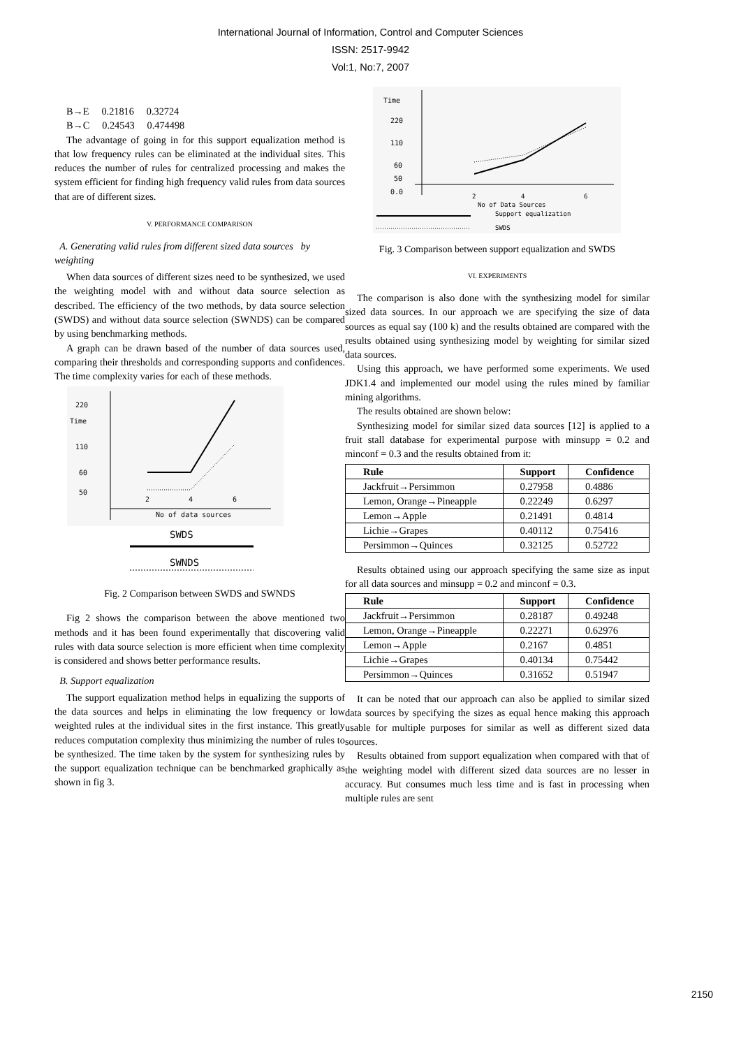International Journal of Information, Control and Computer Sciences
ISSN: 2517-9942
Vol:1, No:7, 2007
B→E 0.21816 0.32724
B→C 0.24543 0.474498
The advantage of going in for this support equalization method is that low frequency rules can be eliminated at the individual sites. This reduces the number of rules for centralized processing and makes the system efficient for finding high frequency valid rules from data sources that are of different sizes.
V. PERFORMANCE COMPARISON
A. Generating valid rules from different sized data sources by weighting
When data sources of different sizes need to be synthesized, we used the weighting model with and without data source selection as described. The efficiency of the two methods, by data source selection (SWDS) and without data source selection (SWNDS) can be compared by using benchmarking methods.
A graph can be drawn based of the number of data sources used, comparing their thresholds and corresponding supports and confidences. The time complexity varies for each of these methods.
220
Time
110
60
50
2
4
6
No of data sources
SWDS
SWNDS
Fig. 2 Comparison between SWDS and SWNDS
Fig 2 shows the comparison between the above mentioned two methods and it has been found experimentally that discovering valid rules with data source selection is more efficient when time complexity is considered and shows better performance results.
B. Support equalization
The support equalization method helps in equalizing the supports of the data sources and helps in eliminating the low frequency or low weighted rules at the individual sites in the first instance. This greatly reduces computation complexity thus minimizing the number of rules to be synthesized. The time taken by the system for synthesizing rules by the support equalization technique can be benchmarked graphically as shown in fig 3.
Time
220
110
60
50
0.0
2
4
6
No of Data Sources
Support equalization
SWDS
Fig. 3 Comparison between support equalization and SWDS
VI. EXPERIMENTS
The comparison is also done with the synthesizing model for similar sized data sources. In our approach we are specifying the size of data sources as equal say (100 k) and the results obtained are compared with the results obtained using synthesizing model by weighting for similar sized data sources.
Using this approach, we have performed some experiments. We used JDK1.4 and implemented our model using the rules mined by familiar mining algorithms.
The results obtained are shown below:
Synthesizing model for similar sized data sources [12] is applied to a fruit stall database for experimental purpose with minsupp = 0.2 and minconf = 0.3 and the results obtained from it:
| Rule | Support | Confidence |
| --- | --- | --- |
| Jackfruit→Persimmon | 0.27958 | 0.4886 |
| Lemon, Orange→Pineapple | 0.22249 | 0.6297 |
| Lemon→Apple | 0.21491 | 0.4814 |
| Lichie→Grapes | 0.40112 | 0.75416 |
| Persimmon→Quinces | 0.32125 | 0.52722 |
Results obtained using our approach specifying the same size as input for all data sources and minsupp = 0.2 and minconf = 0.3.
| Rule | Support | Confidence |
| --- | --- | --- |
| Jackfruit→Persimmon | 0.28187 | 0.49248 |
| Lemon, Orange→Pineapple | 0.22271 | 0.62976 |
| Lemon→Apple | 0.2167 | 0.4851 |
| Lichie→Grapes | 0.40134 | 0.75442 |
| Persimmon→Quinces | 0.31652 | 0.51947 |
It can be noted that our approach can also be applied to similar sized data sources by specifying the sizes as equal hence making this approach usable for multiple purposes for similar as well as different sized data sources.
Results obtained from support equalization when compared with that of the weighting model with different sized data sources are no lesser in accuracy. But consumes much less time and is fast in processing when multiple rules are sent
2150